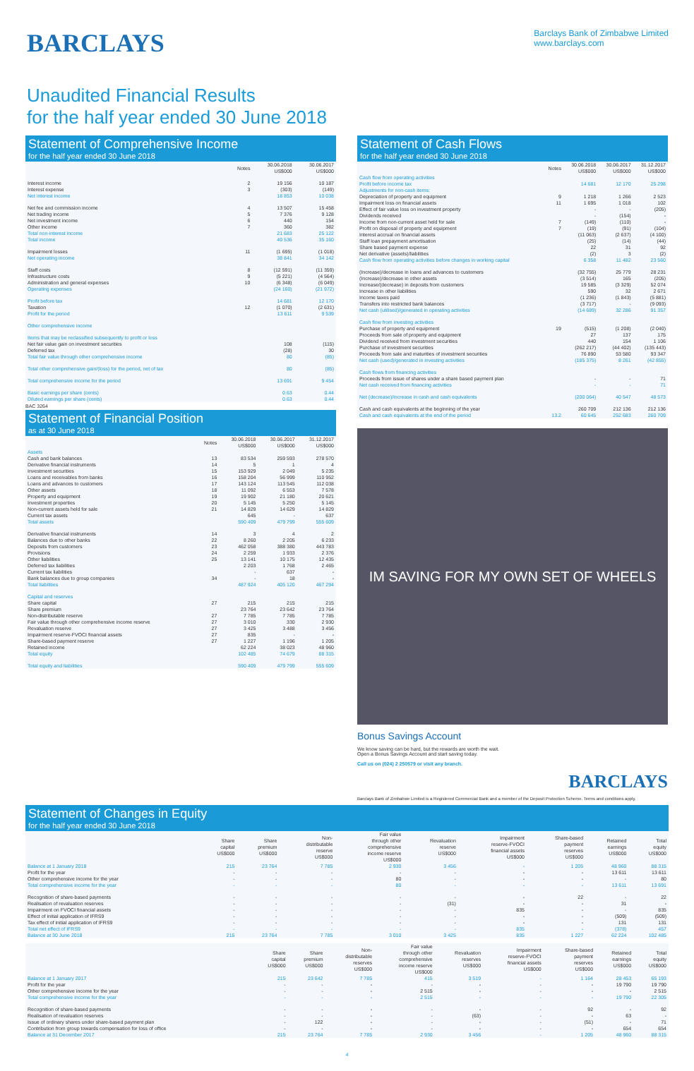BARCLAYS
Barclays Bank of Zimbabwe Limited
www.barclays.com
Unaudited Financial Results
for the half year ended 30 June 2018
Statement of Comprehensive Income
for the half year ended 30 June 2018
| | Notes | 30.06.2018 US$000 | 30.06.2017 US$000 |
| --- | --- | --- | --- |
| Interest income | 2 | 19 156 | 10 187 |
| Interest expense | 3 | (303) | (149) |
| Net interest income | | 18 853 | 10 038 |
| Net fee and commission income | 4 | 13 507 | 15 458 |
| Net trading income | 5 | 7 376 | 9 128 |
| Net investment income | 6 | 440 | 154 |
| Other income | 7 | 360 | 382 |
| Total non-interest income | | 21 683 | 25 122 |
| Total income | | 40 536 | 35 160 |
| Impairment losses | 11 | (1 695) | (1 018) |
| Net operating income | | 38 841 | 34 142 |
| Staff costs | 8 | (12 591) | (11 359) |
| Infrastructure costs | 9 | (5 221) | (4 564) |
| Administration and general expenses | 10 | (6 348) | (6 049) |
| Operating expenses | | (24 160) | (21 972) |
| Profit before tax | | 14 681 | 12 170 |
| Taxation | 12 | (1 070) | (2 631) |
| Profit for the period | | 13 611 | 9 539 |
| Other comprehensive income | | | |
| Items that may be reclassified subsequently to profit or loss | | | |
| Net fair value gain on investment securities | | 108 | (115) |
| Deferred tax | | (28) | 30 |
| Total fair value through other comprehensive income | | 80 | (85) |
| Total other comprehensive gain/(loss) for the period, net of tax | | 80 | (85) |
| Total comprehensive income for the period | | 13 691 | 9 454 |
| Basic earnings per share (cents) | | 0.63 | 0.44 |
| Diluted earnings per share (cents) | | 0.63 | 0.44 |
BAC 3264
Statement of Financial Position
as at 30 June 2018
| | Notes | 30.06.2018 US$000 | 30.06.2017 US$000 | 31.12.2017 US$000 |
| --- | --- | --- | --- | --- |
| Assets | | | | |
| Cash and bank balances | 13 | 83 534 | 259 593 | 278 570 |
| Derivative financial instruments | 14 | 5 | 1 | 4 |
| Investment securities | 15 | 153 929 | 2 049 | 5 235 |
| Loans and receivables from banks | 16 | 158 204 | 56 999 | 110 952 |
| Loans and advances to customers | 17 | 143 124 | 113 545 | 112 038 |
| Other assets | 18 | 11 092 | 6 553 | 7 578 |
| Property and equipment | 19 | 19 902 | 21 180 | 20 621 |
| Investment properties | 20 | 5 145 | 5 250 | 5 145 |
| Non-current assets held for sale | 21 | 14 829 | 14 629 | 14 829 |
| Current tax assets | | 645 | - | 637 |
| Total assets | | 590 409 | 479 799 | 555 609 |
| Derivative financial instruments | 14 | 3 | 4 | 2 |
| Balances due to other banks | 22 | 8 260 | 2 205 | 6 233 |
| Deposits from customers | 23 | 462 058 | 388 380 | 443 783 |
| Provisions | 24 | 2 259 | 1 933 | 2 376 |
| Other liabilities | 25 | 13 141 | 10 175 | 12 435 |
| Deferred tax liabilities | | 2 203 | 1 768 | 2 465 |
| Current tax liabilities | | - | 637 | - |
| Bank balances due to group companies | 34 | - | 18 | - |
| Total liabilities | | 487 924 | 405 120 | 467 294 |
| Capital and reserves | | | | |
| Share capital | 27 | 215 | 215 | 215 |
| Share premium | | 23 764 | 23 642 | 23 764 |
| Non-distributable reserve | 27 | 7 785 | 7 785 | 7 785 |
| Fair value through other comprehensive income reserve | 27 | 3 010 | 330 | 2 930 |
| Revaluation reserve | 27 | 3 425 | 3 488 | 3 456 |
| Impairment reserve-FVOCI financial assets | 27 | 835 | - | - |
| Share-based payment reserve | 27 | 1 227 | 1 196 | 1 205 |
| Retained income | | 62 224 | 38 023 | 48 960 |
| Total equity | | 102 485 | 74 679 | 88 315 |
| Total equity and liabilities | | 590 409 | 479 799 | 555 609 |
Statement of Cash Flows
for the half year ended 30 June 2018
| | Notes | 30.06.2018 US$000 | 30.06.2017 US$000 | 31.12.2017 US$000 |
| --- | --- | --- | --- | --- |
| Cash flow from operating activities | | | | |
| Profit before income tax | | 14 681 | 12 170 | 25 298 |
| Adjustments for non-cash items: | | | | |
| Depreciation of property and equipment | 9 | 1 218 | 1 266 | 2 523 |
| Impairment loss on financial assets | 11 | 1 695 | 1 018 | 102 |
| Effect of fair value loss on investment property | | - | - | (205) |
| Dividends received | | - | (154) | - |
| Income from non-current asset held for sale | 7 | (149) | (110) | - |
| Profit on disposal of property and equipment | 7 | (19) | (91) | (104) |
| Interest accrual on financial assets | | (11 063) | (2 637) | (4 100) |
| Staff loan prepayment amortisation | | (25) | (14) | (44) |
| Share based payment expense | | 22 | 31 | 92 |
| Net derivative (assets)/liabilities | | (2) | 3 | (2) |
| Cash flow from operating activities before changes in working capital | | 6 358 | 11 482 | 23 560 |
| (Increase)/decrease in loans and advances to customers | | (32 755) | 25 779 | 28 231 |
| (Increase)/decrease in other assets | | (3 514) | 165 | (205) |
| Increase/(decrease) in deposits from customers | | 19 585 | (3 329) | 52 074 |
| Increase in other liabilities | | 590 | 32 | 2 671 |
| Income taxes paid | | (1 236) | (1 843) | (5 881) |
| Transfers into restricted bank balances | | (3 717) | - | (9 093) |
| Net cash (utilised)/generated in operating activities | | (14 689) | 32 286 | 91 357 |
| Cash flow from investing activities | | | | |
| Purchase of property and equipment | 19 | (515) | (1 208) | (2 040) |
| Proceeds from sale of property and equipment | | 27 | 137 | 175 |
| Dividend received from investment securities | | 440 | 154 | 1 106 |
| Purchase of investment securities | | (262 217) | (44 402) | (135 443) |
| Proceeds from sale and maturities of investment securities | | 76 890 | 53 580 | 93 347 |
| Net cash (used)/generated in investing activities | | (185 375) | 8 261 | (42 855) |
| Cash flows from financing activities | | | | |
| Proceeds from issue of shares under a share based payment plan | | - | - | 71 |
| Net cash received from financing activities | | - | - | 71 |
| Net (decrease)/increase in cash and cash equivalents | | (200 064) | 40 547 | 48 573 |
| Cash and cash equivalents at the beginning of the year | | 260 709 | 212 136 | 212 136 |
| Cash and cash equivalents at the end of the period | 13.2 | 60 645 | 252 683 | 260 709 |
IM SAVING FOR MY OWN SET OF WHEELS
Bonus Savings Account
We know saving can be hard, but the rewards are worth the wait.
Open a Bonus Savings Account and start saving today.
Call us on (024) 2 250579 or visit any branch.
BARCLAYS
Barclays Bank of Zimbabwe Limited is a Registered Commercial Bank and a member of the Deposit Protection Scheme. Terms and conditions apply.
Statement of Changes in Equity
for the half year ended 30 June 2018
| | Share capital US$000 | Share premium US$000 | Non- distributable reserve US$000 | Fair value through other comprehensive income reserve US$000 | Revaluation reserve US$000 | Impairment reserve-FVOCI financial assets US$000 | Share-based payment reserves US$000 | Retained earnings US$000 | Total equity US$000 |
| --- | --- | --- | --- | --- | --- | --- | --- | --- | --- |
| Balance at 1 January 2018 | 215 | 23 764 | 7 785 | 2 930 | 3 456 | - | 1 205 | 48 960 | 88 315 |
| Profit for the year | - | - | - | - | - | - | - | 13 611 | 13 611 |
| Other comprehensive income for the year | - | - | - | 80 | - | - | - | - | 80 |
| Total comprehensive income for the year | - | - | - | 80 | - | - | - | 13 611 | 13 691 |
| Recognition of share-based payments | - | - | - | - | - | - | 22 | - | 22 |
| Realisation of revaluation reserves | - | - | - | - | (31) | - | - | 31 | - |
| Impairment on FVOCI financial assets | - | - | - | - | - | 835 | - | - | 835 |
| Effect of initial application of IFRS9 | - | - | - | - | - | - | - | (509) | (509) |
| Tax effect of initial application of IFRS9 | - | - | - | - | - | - | - | 131 | 131 |
| Total net effect of IFRS9 | - | - | - | - | - | 835 | - | (378) | 457 |
| Balance at 30 June 2018 | 215 | 23 764 | 7 785 | 3 010 | 3 425 | 835 | 1 227 | 62 224 | 102 485 |
| | Share capital US$000 | Share premium US$000 | Non- distributable reserves US$000 | Fair value through other comprehensive income reserve US$000 | Revaluation reserves US$000 | Impairment reserve-FVOCI financial assets US$000 | Share-based payment reserves US$000 | Retained earnings US$000 | Total equity US$000 |
| --- | --- | --- | --- | --- | --- | --- | --- | --- | --- |
| Balance at 1 January 2017 | 215 | 23 642 | 7 785 | 415 | 3 519 | - | 1 164 | 28 453 | 65 193 |
| Profit for the year | - | - | - | - | - | - | - | 19 790 | 19 790 |
| Other comprehensive income for the year | - | - | - | 2 515 | - | - | - | - | 2 515 |
| Total comprehensive income for the year | - | - | - | 2 515 | - | - | - | 19 790 | 22 305 |
| Recognition of share-based payments | - | - | - | - | - | - | 92 | - | 92 |
| Realisation of revaluation reserves | - | - | - | - | (63) | - | - | 63 | - |
| Issue of ordinary shares under share-based payment plan | - | 122 | - | - | - | - | (51) | - | 71 |
| Contribution from group towards compensation for loss of office | - | - | - | - | - | - | - | 654 | 654 |
| Balance at 31 December 2017 | 215 | 23 764 | 7 785 | 2 930 | 3 456 | - | 1 205 | 48 960 | 88 315 |
4